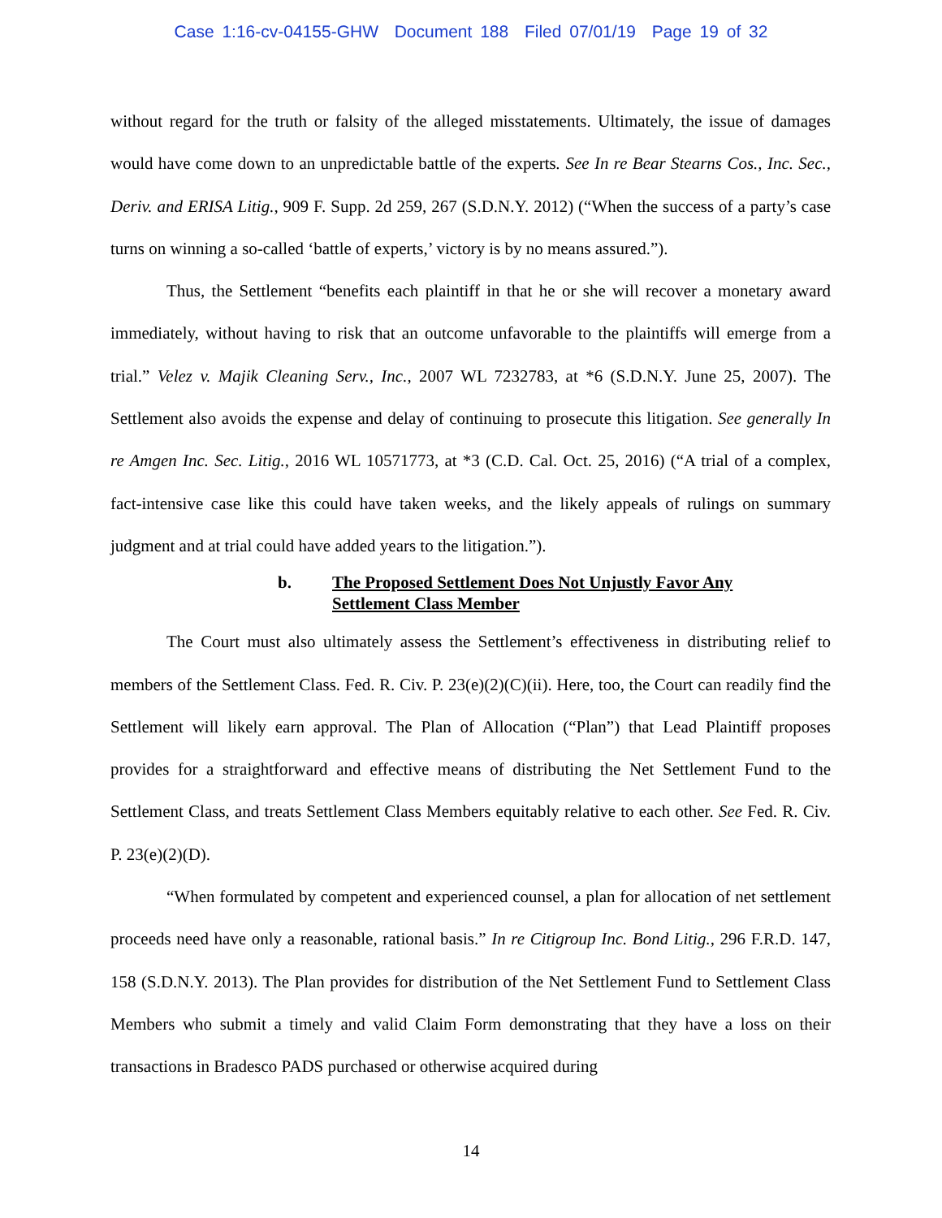Case 1:16-cv-04155-GHW Document 188 Filed 07/01/19 Page 19 of 32
without regard for the truth or falsity of the alleged misstatements. Ultimately, the issue of damages would have come down to an unpredictable battle of the experts. See In re Bear Stearns Cos., Inc. Sec., Deriv. and ERISA Litig., 909 F. Supp. 2d 259, 267 (S.D.N.Y. 2012) (“When the success of a party’s case turns on winning a so-called ‘battle of experts,’ victory is by no means assured.”).
Thus, the Settlement “benefits each plaintiff in that he or she will recover a monetary award immediately, without having to risk that an outcome unfavorable to the plaintiffs will emerge from a trial.” Velez v. Majik Cleaning Serv., Inc., 2007 WL 7232783, at *6 (S.D.N.Y. June 25, 2007). The Settlement also avoids the expense and delay of continuing to prosecute this litigation. See generally In re Amgen Inc. Sec. Litig., 2016 WL 10571773, at *3 (C.D. Cal. Oct. 25, 2016) (“A trial of a complex, fact-intensive case like this could have taken weeks, and the likely appeals of rulings on summary judgment and at trial could have added years to the litigation.”).
b. The Proposed Settlement Does Not Unjustly Favor Any Settlement Class Member
The Court must also ultimately assess the Settlement’s effectiveness in distributing relief to members of the Settlement Class. Fed. R. Civ. P. 23(e)(2)(C)(ii). Here, too, the Court can readily find the Settlement will likely earn approval. The Plan of Allocation (“Plan”) that Lead Plaintiff proposes provides for a straightforward and effective means of distributing the Net Settlement Fund to the Settlement Class, and treats Settlement Class Members equitably relative to each other. See Fed. R. Civ. P. 23(e)(2)(D).
“When formulated by competent and experienced counsel, a plan for allocation of net settlement proceeds need have only a reasonable, rational basis.” In re Citigroup Inc. Bond Litig., 296 F.R.D. 147, 158 (S.D.N.Y. 2013). The Plan provides for distribution of the Net Settlement Fund to Settlement Class Members who submit a timely and valid Claim Form demonstrating that they have a loss on their transactions in Bradesco PADS purchased or otherwise acquired during
14